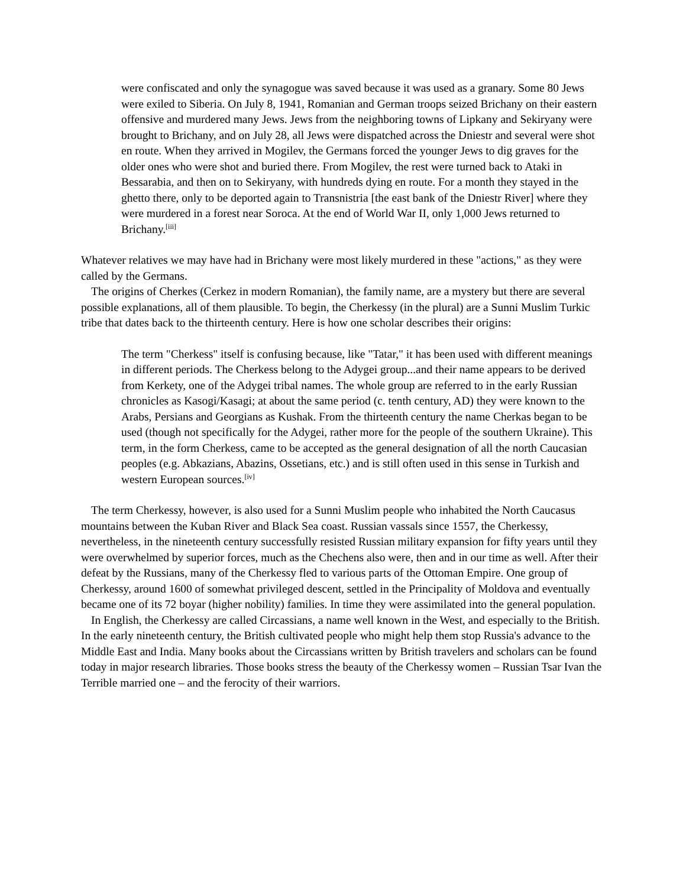were confiscated and only the synagogue was saved because it was used as a granary. Some 80 Jews were exiled to Siberia. On July 8, 1941, Romanian and German troops seized Brichany on their eastern offensive and murdered many Jews. Jews from the neighboring towns of Lipkany and Sekiryany were brought to Brichany, and on July 28, all Jews were dispatched across the Dniestr and several were shot en route. When they arrived in Mogilev, the Germans forced the younger Jews to dig graves for the older ones who were shot and buried there. From Mogilev, the rest were turned back to Ataki in Bessarabia, and then on to Sekiryany, with hundreds dying en route. For a month they stayed in the ghetto there, only to be deported again to Transnistria [the east bank of the Dniestr River] where they were murdered in a forest near Soroca. At the end of World War II, only 1,000 Jews returned to Brichany.<sup>[iii]</sup>
Whatever relatives we may have had in Brichany were most likely murdered in these "actions," as they were called by the Germans.
The origins of Cherkes (Cerkez in modern Romanian), the family name, are a mystery but there are several possible explanations, all of them plausible. To begin, the Cherkessy (in the plural) are a Sunni Muslim Turkic tribe that dates back to the thirteenth century. Here is how one scholar describes their origins:
The term "Cherkess" itself is confusing because, like "Tatar," it has been used with different meanings in different periods. The Cherkess belong to the Adygei group...and their name appears to be derived from Kerkety, one of the Adygei tribal names. The whole group are referred to in the early Russian chronicles as Kasogi/Kasagi; at about the same period (c. tenth century, AD) they were known to the Arabs, Persians and Georgians as Kushak. From the thirteenth century the name Cherkas began to be used (though not specifically for the Adygei, rather more for the people of the southern Ukraine). This term, in the form Cherkess, came to be accepted as the general designation of all the north Caucasian peoples (e.g. Abkazians, Abazins, Ossetians, etc.) and is still often used in this sense in Turkish and western European sources.<sup>[iv]</sup>
The term Cherkessy, however, is also used for a Sunni Muslim people who inhabited the North Caucasus mountains between the Kuban River and Black Sea coast. Russian vassals since 1557, the Cherkessy, nevertheless, in the nineteenth century successfully resisted Russian military expansion for fifty years until they were overwhelmed by superior forces, much as the Chechens also were, then and in our time as well. After their defeat by the Russians, many of the Cherkessy fled to various parts of the Ottoman Empire. One group of Cherkessy, around 1600 of somewhat privileged descent, settled in the Principality of Moldova and eventually became one of its 72 boyar (higher nobility) families. In time they were assimilated into the general population.
In English, the Cherkessy are called Circassians, a name well known in the West, and especially to the British. In the early nineteenth century, the British cultivated people who might help them stop Russia's advance to the Middle East and India. Many books about the Circassians written by British travelers and scholars can be found today in major research libraries. Those books stress the beauty of the Cherkessy women – Russian Tsar Ivan the Terrible married one – and the ferocity of their warriors.